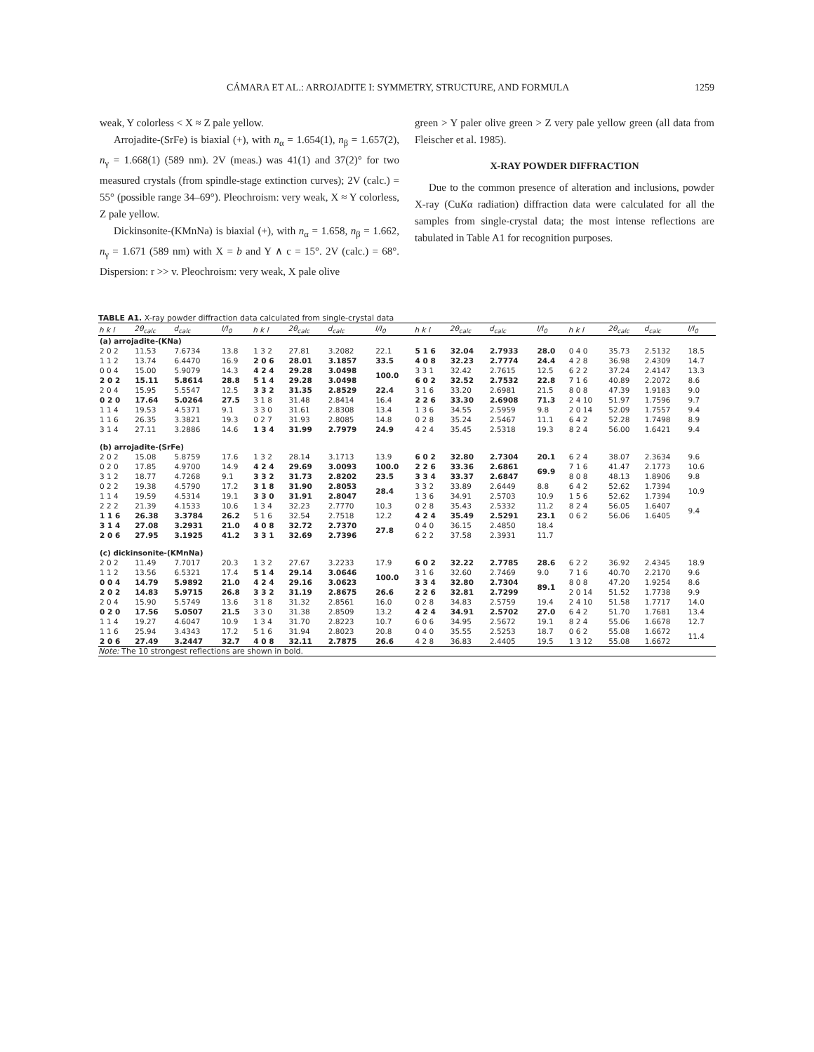CÁMARA ET AL.: ARROJADITE I: SYMMETRY, STRUCTURE, AND FORMULA 1259
weak, Y colorless < X ≈ Z pale yellow.
Arrojadite-(SrFe) is biaxial (+), with n<sub>α</sub> = 1.654(1), n<sub>β</sub> = 1.657(2), n<sub>γ</sub> = 1.668(1) (589 nm). 2V (meas.) was 41(1) and 37(2)° for two measured crystals (from spindle-stage extinction curves); 2V (calc.) = 55° (possible range 34–69°). Pleochroism: very weak, X ≈ Y colorless, Z pale yellow.
Dickinsonite-(KMnNa) is biaxial (+), with n<sub>α</sub> = 1.658, n<sub>β</sub> = 1.662, n<sub>γ</sub> = 1.671 (589 nm) with X = b and Y ∧ c = 15°. 2V (calc.) = 68°. Dispersion: r >> v. Pleochroism: very weak, X pale olive
green > Y paler olive green > Z very pale yellow green (all data from Fleischer et al. 1985).
X-RAY POWDER DIFFRACTION
Due to the common presence of alteration and inclusions, powder X-ray (CuKα radiation) diffraction data were calculated for all the samples from single-crystal data; the most intense reflections are tabulated in Table A1 for recognition purposes.
TABLE A1. X-ray powder diffraction data calculated from single-crystal data
| h k l | 2θ<sub>calc</sub> | d<sub>calc</sub> | I/I<sub>0</sub> | h k l | 2θ<sub>calc</sub> | d<sub>calc</sub> | I/I<sub>0</sub> | h k l | 2θ<sub>calc</sub> | d<sub>calc</sub> | I/I<sub>0</sub> | h k l | 2θ<sub>calc</sub> | d<sub>calc</sub> | I/I<sub>0</sub> |
| --- | --- | --- | --- | --- | --- | --- | --- | --- | --- | --- | --- | --- | --- | --- | --- |
| (a) arrojadite-(KNa) | | | | | | | | | | | | | | | |
| 2 0 2 | 11.53 | 7.6734 | 13.8 | 1 3 2 | 27.81 | 3.2082 | 22.1 | 5 1 6 | 32.04 | 2.7933 | 28.0 | 0 4 0 | 35.73 | 2.5132 | 18.5 |
| 1 1 2 | 13.74 | 6.4470 | 16.9 | 2 0 6 | 28.01 | 3.1857 | 33.5 | 4 0 8 | 32.23 | 2.7774 | 24.4 | 4 2 8 | 36.98 | 2.4309 | 14.7 |
| 0 0 4 | 15.00 | 5.9079 | 14.3 | 4 2 4 | 29.28 | 3.0498 | 100.0 | 3 3 1 | 32.42 | 2.7615 | 12.5 | 6 2 2 | 37.24 | 2.4147 | 13.3 |
| 2 0 2 | 15.11 | 5.8614 | 28.8 | 5 1 4 | 29.28 | 3.0498 | | 6 0 2 | 32.52 | 2.7532 | 22.8 | 7 1 6 | 40.89 | 2.2072 | 8.6 |
| 2 0 4 | 15.95 | 5.5547 | 12.5 | 3 3 2 | 31.35 | 2.8529 | 22.4 | 3 1 6 | 33.20 | 2.6981 | 21.5 | 8 0 8 | 47.39 | 1.9183 | 9.0 |
| 0 2 0 | 17.64 | 5.0264 | 27.5 | 3 1 8 | 31.48 | 2.8414 | 16.4 | 2 2 6 | 33.30 | 2.6908 | 71.3 | 2 4 10 | 51.97 | 1.7596 | 9.7 |
| 1 1 4 | 19.53 | 4.5371 | 9.1 | 3 3 0 | 31.61 | 2.8308 | 13.4 | 1 3 6 | 34.55 | 2.5959 | 9.8 | 2 0 14 | 52.09 | 1.7557 | 9.4 |
| 1 1 6 | 26.35 | 3.3821 | 19.3 | 0 2 7 | 31.93 | 2.8085 | 14.8 | 0 2 8 | 35.24 | 2.5467 | 11.1 | 6 4 2 | 52.28 | 1.7498 | 8.9 |
| 3 1 4 | 27.11 | 3.2886 | 14.6 | 1 3 4 | 31.99 | 2.7979 | 24.9 | 4 2 4 | 35.45 | 2.5318 | 19.3 | 8 2 4 | 56.00 | 1.6421 | 9.4 |
| (b) arrojadite-(SrFe) | | | | | | | | | | | | | | | |
| 2 0 2 | 15.08 | 5.8759 | 17.6 | 1 3 2 | 28.14 | 3.1713 | 13.9 | 6 0 2 | 32.80 | 2.7304 | 20.1 | 6 2 4 | 38.07 | 2.3634 | 9.6 |
| 0 2 0 | 17.85 | 4.9700 | 14.9 | 4 2 4 | 29.69 | 3.0093 | 100.0 | 2 2 6 | 33.36 | 2.6861 | 69.9 | 7 1 6 | 41.47 | 2.1773 | 10.6 |
| 3 1 2 | 18.77 | 4.7268 | 9.1 | 3 3 2 | 31.73 | 2.8202 | 23.5 | 3 3 4 | 33.37 | 2.6847 | | 8 0 8 | 48.13 | 1.8906 | 9.8 |
| 0 2 2 | 19.38 | 4.5790 | 17.2 | 3 1 8 | 31.90 | 2.8053 | 28.4 | 3 3 2 | 33.89 | 2.6449 | 8.8 | 6 4 2 | 52.62 | 1.7394 | 10.9 |
| 1 1 4 | 19.59 | 4.5314 | 19.1 | 3 3 0 | 31.91 | 2.8047 | | 1 3 6 | 34.91 | 2.5703 | 10.9 | 1 5 6 | 52.62 | 1.7394 | |
| 2 2 2 | 21.39 | 4.1533 | 10.6 | 1 3 4 | 32.23 | 2.7770 | 10.3 | 0 2 8 | 35.43 | 2.5332 | 11.2 | 8 2 4 | 56.05 | 1.6407 | 9.4 |
| 1 1 6 | 26.38 | 3.3784 | 26.2 | 5 1 6 | 32.54 | 2.7518 | 12.2 | 4 2 4 | 35.49 | 2.5291 | 23.1 | 0 6 2 | 56.06 | 1.6405 | |
| 3 1 4 | 27.08 | 3.2931 | 21.0 | 4 0 8 | 32.72 | 2.7370 | 27.8 | 0 4 0 | 36.15 | 2.4850 | 18.4 | | | | |
| 2 0 6 | 27.95 | 3.1925 | 41.2 | 3 3 1 | 32.69 | 2.7396 | | 6 2 2 | 37.58 | 2.3931 | 11.7 | | | | |
| (c) dickinsonite-(KMnNa) | | | | | | | | | | | | | | | |
| 2 0 2 | 11.49 | 7.7017 | 20.3 | 1 3 2 | 27.67 | 3.2233 | 17.9 | 6 0 2 | 32.22 | 2.7785 | 28.6 | 6 2 2 | 36.92 | 2.4345 | 18.9 |
| 1 1 2 | 13.56 | 6.5321 | 17.4 | 5 1 4 | 29.14 | 3.0646 | 100.0 | 3 1 6 | 32.60 | 2.7469 | 9.0 | 7 1 6 | 40.70 | 2.2170 | 9.6 |
| 0 0 4 | 14.79 | 5.9892 | 21.0 | 4 2 4 | 29.16 | 3.0623 | | 3 3 4 | 32.80 | 2.7304 | 89.1 | 8 0 8 | 47.20 | 1.9254 | 8.6 |
| 2 0 2 | 14.83 | 5.9715 | 26.8 | 3 3 2 | 31.19 | 2.8675 | 26.6 | 2 2 6 | 32.81 | 2.7299 | | 2 0 14 | 51.52 | 1.7738 | 9.9 |
| 2 0 4 | 15.90 | 5.5749 | 13.6 | 3 1 8 | 31.32 | 2.8561 | 16.0 | 0 2 8 | 34.83 | 2.5759 | 19.4 | 2 4 10 | 51.58 | 1.7717 | 14.0 |
| 0 2 0 | 17.56 | 5.0507 | 21.5 | 3 3 0 | 31.38 | 2.8509 | 13.2 | 4 2 4 | 34.91 | 2.5702 | 27.0 | 6 4 2 | 51.70 | 1.7681 | 13.4 |
| 1 1 4 | 19.27 | 4.6047 | 10.9 | 1 3 4 | 31.70 | 2.8223 | 10.7 | 6 0 6 | 34.95 | 2.5672 | 19.1 | 8 2 4 | 55.06 | 1.6678 | 12.7 |
| 1 1 6 | 25.94 | 3.4343 | 17.2 | 5 1 6 | 31.94 | 2.8023 | 20.8 | 0 4 0 | 35.55 | 2.5253 | 18.7 | 0 6 2 | 55.08 | 1.6672 | 11.4 |
| 2 0 6 | 27.49 | 3.2447 | 32.7 | 4 0 8 | 32.11 | 2.7875 | 26.6 | 4 2 8 | 36.83 | 2.4405 | 19.5 | 1 3 12 | 55.08 | 1.6672 | |
Note: The 10 strongest reflections are shown in bold.